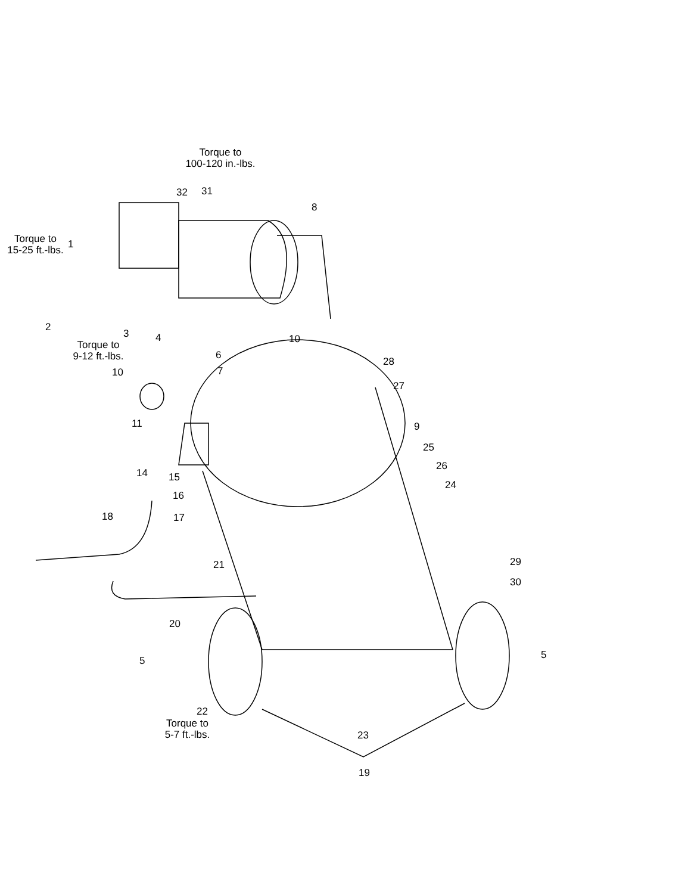Torque to
100-120 in.-lbs.
32 31
8
Torque to
15-25 ft.-lbs.
1
2
3 4
Torque to
9-12 ft.-lbs.
10
6
28
10 7
27
11 9
25
26
14 15
24
16
18 17
21 29
30
20
5 5
22
Torque to
5-7 ft.-lbs.
23
19